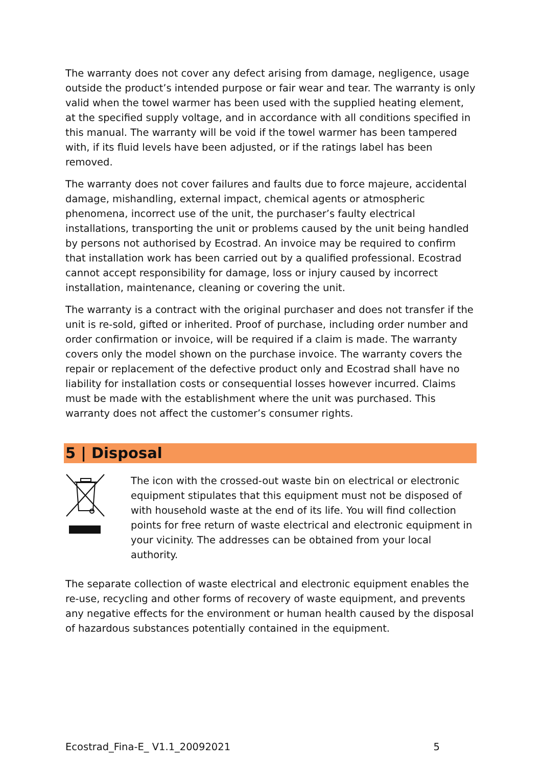The warranty does not cover any defect arising from damage, negligence, usage outside the product’s intended purpose or fair wear and tear. The warranty is only valid when the towel warmer has been used with the supplied heating element, at the specified supply voltage, and in accordance with all conditions specified in this manual. The warranty will be void if the towel warmer has been tampered with, if its fluid levels have been adjusted, or if the ratings label has been removed.
The warranty does not cover failures and faults due to force majeure, accidental damage, mishandling, external impact, chemical agents or atmospheric phenomena, incorrect use of the unit, the purchaser’s faulty electrical installations, transporting the unit or problems caused by the unit being handled by persons not authorised by Ecostrad. An invoice may be required to confirm that installation work has been carried out by a qualified professional. Ecostrad cannot accept responsibility for damage, loss or injury caused by incorrect installation, maintenance, cleaning or covering the unit.
The warranty is a contract with the original purchaser and does not transfer if the unit is re-sold, gifted or inherited. Proof of purchase, including order number and order confirmation or invoice, will be required if a claim is made. The warranty covers only the model shown on the purchase invoice. The warranty covers the repair or replacement of the defective product only and Ecostrad shall have no liability for installation costs or consequential losses however incurred. Claims must be made with the establishment where the unit was purchased. This warranty does not affect the customer’s consumer rights.
5 | Disposal
The icon with the crossed-out waste bin on electrical or electronic equipment stipulates that this equipment must not be disposed of with household waste at the end of its life. You will find collection points for free return of waste electrical and electronic equipment in your vicinity. The addresses can be obtained from your local authority.
The separate collection of waste electrical and electronic equipment enables the re-use, recycling and other forms of recovery of waste equipment, and prevents any negative effects for the environment or human health caused by the disposal of hazardous substances potentially contained in the equipment.
Ecostrad_Fina-E_ V1.1_20092021 5